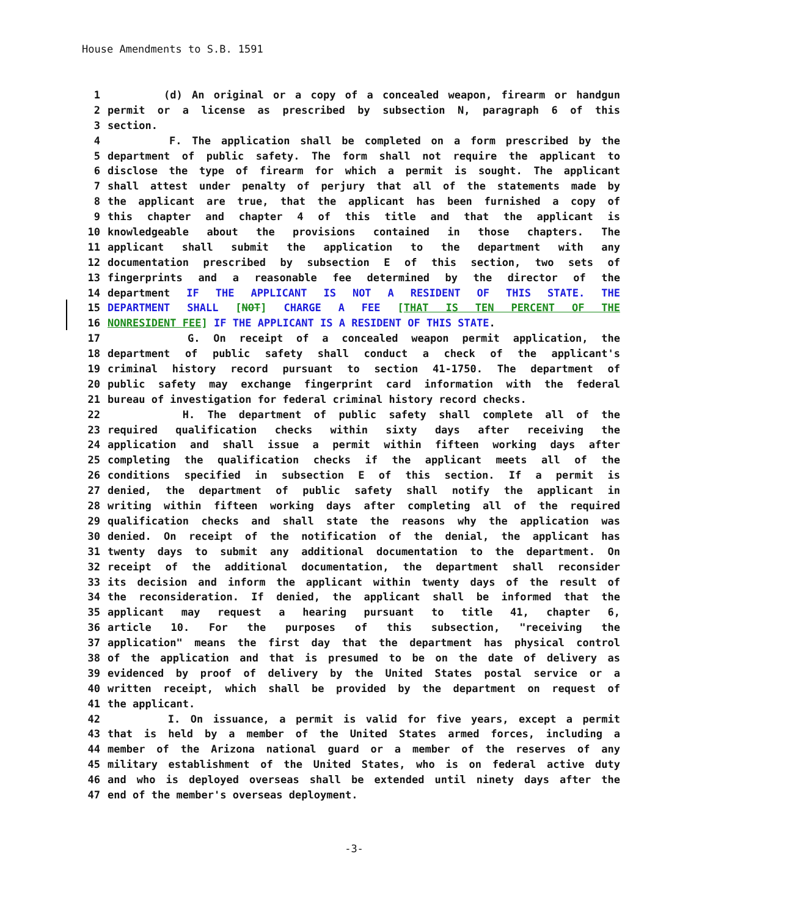House Amendments to S.B. 1591
1 (d) An original or a copy of a concealed weapon, firearm or handgun
2 permit or a license as prescribed by subsection N, paragraph 6 of this
3 section.
4 F. The application shall be completed on a form prescribed by the
5 department of public safety. The form shall not require the applicant to
6 disclose the type of firearm for which a permit is sought. The applicant
7 shall attest under penalty of perjury that all of the statements made by
8 the applicant are true, that the applicant has been furnished a copy of
9 this chapter and chapter 4 of this title and that the applicant is
10 knowledgeable about the provisions contained in those chapters. The
11 applicant shall submit the application to the department with any
12 documentation prescribed by subsection E of this section, two sets of
13 fingerprints and a reasonable fee determined by the director of the
14 department IF THE APPLICANT IS NOT A RESIDENT OF THIS STATE. THE
15 DEPARTMENT SHALL [NOT] CHARGE A FEE [THAT IS TEN PERCENT OF THE
16 NONRESIDENT FEE] IF THE APPLICANT IS A RESIDENT OF THIS STATE.
17 G. On receipt of a concealed weapon permit application, the
18 department of public safety shall conduct a check of the applicant's
19 criminal history record pursuant to section 41-1750. The department of
20 public safety may exchange fingerprint card information with the federal
21 bureau of investigation for federal criminal history record checks.
22 H. The department of public safety shall complete all of the
23 required qualification checks within sixty days after receiving the
24 application and shall issue a permit within fifteen working days after
25 completing the qualification checks if the applicant meets all of the
26 conditions specified in subsection E of this section. If a permit is
27 denied, the department of public safety shall notify the applicant in
28 writing within fifteen working days after completing all of the required
29 qualification checks and shall state the reasons why the application was
30 denied. On receipt of the notification of the denial, the applicant has
31 twenty days to submit any additional documentation to the department. On
32 receipt of the additional documentation, the department shall reconsider
33 its decision and inform the applicant within twenty days of the result of
34 the reconsideration. If denied, the applicant shall be informed that the
35 applicant may request a hearing pursuant to title 41, chapter 6,
36 article 10. For the purposes of this subsection, "receiving the
37 application" means the first day that the department has physical control
38 of the application and that is presumed to be on the date of delivery as
39 evidenced by proof of delivery by the United States postal service or a
40 written receipt, which shall be provided by the department on request of
41 the applicant.
42 I. On issuance, a permit is valid for five years, except a permit
43 that is held by a member of the United States armed forces, including a
44 member of the Arizona national guard or a member of the reserves of any
45 military establishment of the United States, who is on federal active duty
46 and who is deployed overseas shall be extended until ninety days after the
47 end of the member's overseas deployment.
-3-